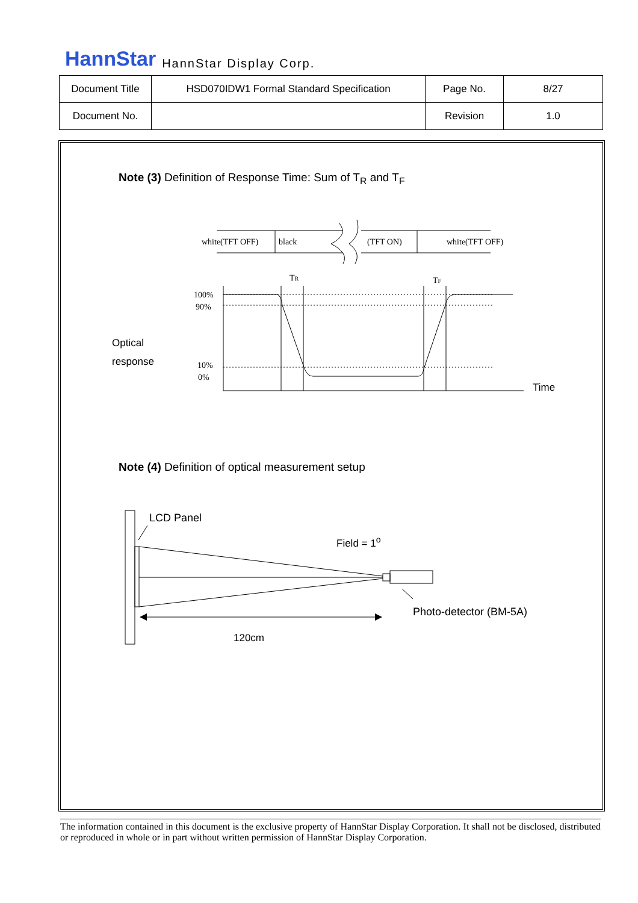HannStar HannStar Display Corp.
| Document Title | HSD070IDW1 Formal Standard Specification | Page No. | 8/27 |
| Document No. | | Revision | 1.0 |
Note (3) Definition of Response Time: Sum of T<sub>R</sub> and T<sub>F</sub>
white(TFT OFF)
black
(TFT ON)
white(TFT OFF)
TR
TF
100%
90%
10%
0%
Optical
response
Time
Note (4) Definition of optical measurement setup
LCD Panel
Field = 1<sup>o</sup>
Photo-detector (BM-5A)
120cm
The information contained in this document is the exclusive property of HannStar Display Corporation. It shall not be disclosed, distributed or reproduced in whole or in part without written permission of HannStar Display Corporation.